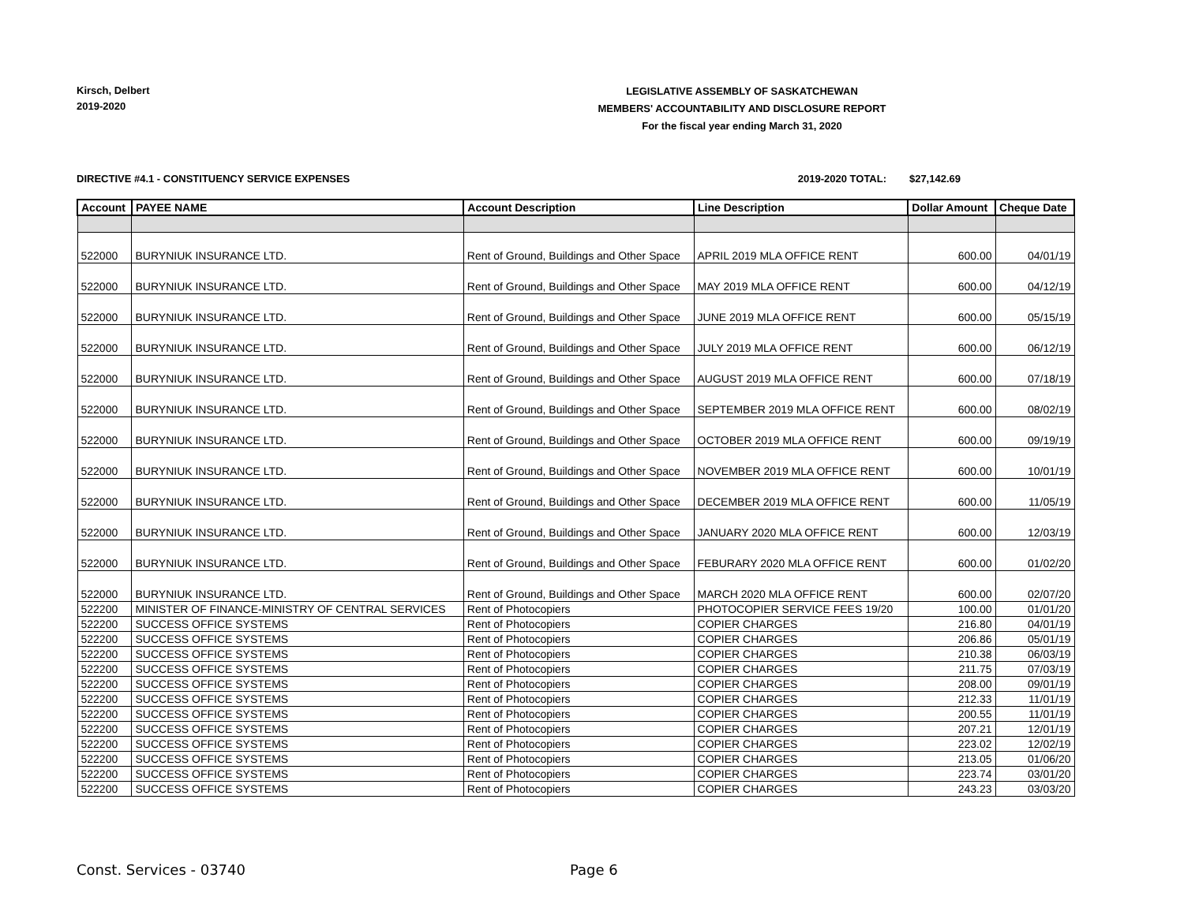Kirsch, Delbert
2019-2020
LEGISLATIVE ASSEMBLY OF SASKATCHEWAN
MEMBERS' ACCOUNTABILITY AND DISCLOSURE REPORT
For the fiscal year ending March 31, 2020
DIRECTIVE #4.1 - CONSTITUENCY SERVICE EXPENSES 2019-2020 TOTAL: $27,142.69
| Account | PAYEE NAME | Account Description | Line Description | Dollar Amount | Cheque Date |
| --- | --- | --- | --- | --- | --- |
| 522000 | BURYNIUK INSURANCE LTD. | Rent of Ground, Buildings and Other Space | APRIL 2019 MLA OFFICE RENT | 600.00 | 04/01/19 |
| 522000 | BURYNIUK INSURANCE LTD. | Rent of Ground, Buildings and Other Space | MAY 2019 MLA OFFICE RENT | 600.00 | 04/12/19 |
| 522000 | BURYNIUK INSURANCE LTD. | Rent of Ground, Buildings and Other Space | JUNE 2019 MLA OFFICE RENT | 600.00 | 05/15/19 |
| 522000 | BURYNIUK INSURANCE LTD. | Rent of Ground, Buildings and Other Space | JULY 2019 MLA OFFICE RENT | 600.00 | 06/12/19 |
| 522000 | BURYNIUK INSURANCE LTD. | Rent of Ground, Buildings and Other Space | AUGUST 2019 MLA OFFICE RENT | 600.00 | 07/18/19 |
| 522000 | BURYNIUK INSURANCE LTD. | Rent of Ground, Buildings and Other Space | SEPTEMBER 2019 MLA OFFICE RENT | 600.00 | 08/02/19 |
| 522000 | BURYNIUK INSURANCE LTD. | Rent of Ground, Buildings and Other Space | OCTOBER 2019 MLA OFFICE RENT | 600.00 | 09/19/19 |
| 522000 | BURYNIUK INSURANCE LTD. | Rent of Ground, Buildings and Other Space | NOVEMBER 2019 MLA OFFICE RENT | 600.00 | 10/01/19 |
| 522000 | BURYNIUK INSURANCE LTD. | Rent of Ground, Buildings and Other Space | DECEMBER 2019 MLA OFFICE RENT | 600.00 | 11/05/19 |
| 522000 | BURYNIUK INSURANCE LTD. | Rent of Ground, Buildings and Other Space | JANUARY 2020 MLA OFFICE RENT | 600.00 | 12/03/19 |
| 522000 | BURYNIUK INSURANCE LTD. | Rent of Ground, Buildings and Other Space | FEBURARY 2020 MLA OFFICE RENT | 600.00 | 01/02/20 |
| 522000 | BURYNIUK INSURANCE LTD. | Rent of Ground, Buildings and Other Space | MARCH 2020 MLA OFFICE RENT | 600.00 | 02/07/20 |
| 522200 | MINISTER OF FINANCE-MINISTRY OF CENTRAL SERVICES | Rent of Photocopiers | PHOTOCOPIER SERVICE FEES 19/20 | 100.00 | 01/01/20 |
| 522200 | SUCCESS OFFICE SYSTEMS | Rent of Photocopiers | COPIER CHARGES | 216.80 | 04/01/19 |
| 522200 | SUCCESS OFFICE SYSTEMS | Rent of Photocopiers | COPIER CHARGES | 206.86 | 05/01/19 |
| 522200 | SUCCESS OFFICE SYSTEMS | Rent of Photocopiers | COPIER CHARGES | 210.38 | 06/03/19 |
| 522200 | SUCCESS OFFICE SYSTEMS | Rent of Photocopiers | COPIER CHARGES | 211.75 | 07/03/19 |
| 522200 | SUCCESS OFFICE SYSTEMS | Rent of Photocopiers | COPIER CHARGES | 208.00 | 09/01/19 |
| 522200 | SUCCESS OFFICE SYSTEMS | Rent of Photocopiers | COPIER CHARGES | 212.33 | 11/01/19 |
| 522200 | SUCCESS OFFICE SYSTEMS | Rent of Photocopiers | COPIER CHARGES | 200.55 | 11/01/19 |
| 522200 | SUCCESS OFFICE SYSTEMS | Rent of Photocopiers | COPIER CHARGES | 207.21 | 12/01/19 |
| 522200 | SUCCESS OFFICE SYSTEMS | Rent of Photocopiers | COPIER CHARGES | 223.02 | 12/02/19 |
| 522200 | SUCCESS OFFICE SYSTEMS | Rent of Photocopiers | COPIER CHARGES | 213.05 | 01/06/20 |
| 522200 | SUCCESS OFFICE SYSTEMS | Rent of Photocopiers | COPIER CHARGES | 223.74 | 03/01/20 |
| 522200 | SUCCESS OFFICE SYSTEMS | Rent of Photocopiers | COPIER CHARGES | 243.23 | 03/03/20 |
Const. Services - 03740 Page 6